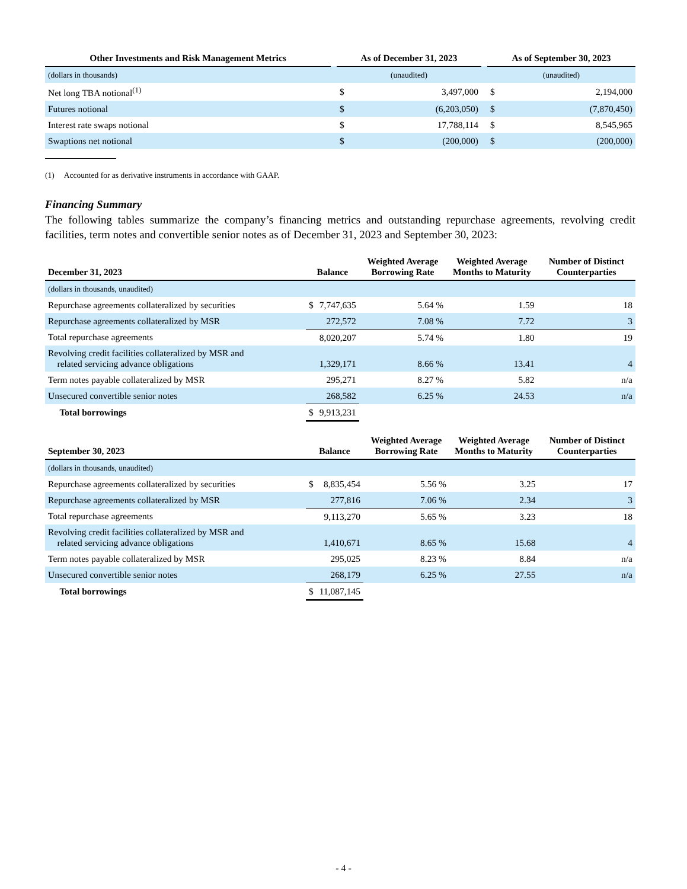| Other Investments and Risk Management Metrics | | As of December 31, 2023 | | | As of September 30, 2023 | |
| --- | --- | --- | --- | --- | --- | --- |
| (dollars in thousands) | | (unaudited) | | | (unaudited) | |
| Net long TBA notional<sup>(1)</sup> | | $ | 3,497,000 | | $ | 2,194,000 |
| Futures notional | | $ | (6,203,050) | | $ | (7,870,450) |
| Interest rate swaps notional | | $ | 17,788,114 | | $ | 8,545,965 |
| Swaptions net notional | | $ | (200,000) | | $ | (200,000) |
(1) Accounted for as derivative instruments in accordance with GAAP.
Financing Summary
The following tables summarize the company’s financing metrics and outstanding repurchase agreements, revolving credit facilities, term notes and convertible senior notes as of December 31, 2023 and September 30, 2023:
| December 31, 2023 | Balance | | Weighted Average Borrowing Rate | Weighted Average Months to Maturity | Number of Distinct Counterparties |
| --- | --- | --- | --- | --- | --- |
| (dollars in thousands, unaudited) | | | | | |
| Repurchase agreements collateralized by securities | $ | 7,747,635 | 5.64 % | 1.59 | 18 |
| Repurchase agreements collateralized by MSR | | 272,572 | 7.08 % | 7.72 | 3 |
| Total repurchase agreements | | 8,020,207 | 5.74 % | 1.80 | 19 |
| Revolving credit facilities collateralized by MSR and related servicing advance obligations | | 1,329,171 | 8.66 % | 13.41 | 4 |
| Term notes payable collateralized by MSR | | 295,271 | 8.27 % | 5.82 | n/a |
| Unsecured convertible senior notes | | 268,582 | 6.25 % | 24.53 | n/a |
| Total borrowings | $ | 9,913,231 | | | |
| September 30, 2023 | Balance | | Weighted Average Borrowing Rate | Weighted Average Months to Maturity | Number of Distinct Counterparties |
| --- | --- | --- | --- | --- | --- |
| (dollars in thousands, unaudited) | | | | | |
| Repurchase agreements collateralized by securities | $ | 8,835,454 | 5.56 % | 3.25 | 17 |
| Repurchase agreements collateralized by MSR | | 277,816 | 7.06 % | 2.34 | 3 |
| Total repurchase agreements | | 9,113,270 | 5.65 % | 3.23 | 18 |
| Revolving credit facilities collateralized by MSR and related servicing advance obligations | | 1,410,671 | 8.65 % | 15.68 | 4 |
| Term notes payable collateralized by MSR | | 295,025 | 8.23 % | 8.84 | n/a |
| Unsecured convertible senior notes | | 268,179 | 6.25 % | 27.55 | n/a |
| Total borrowings | $ | 11,087,145 | | | |
- 4 -